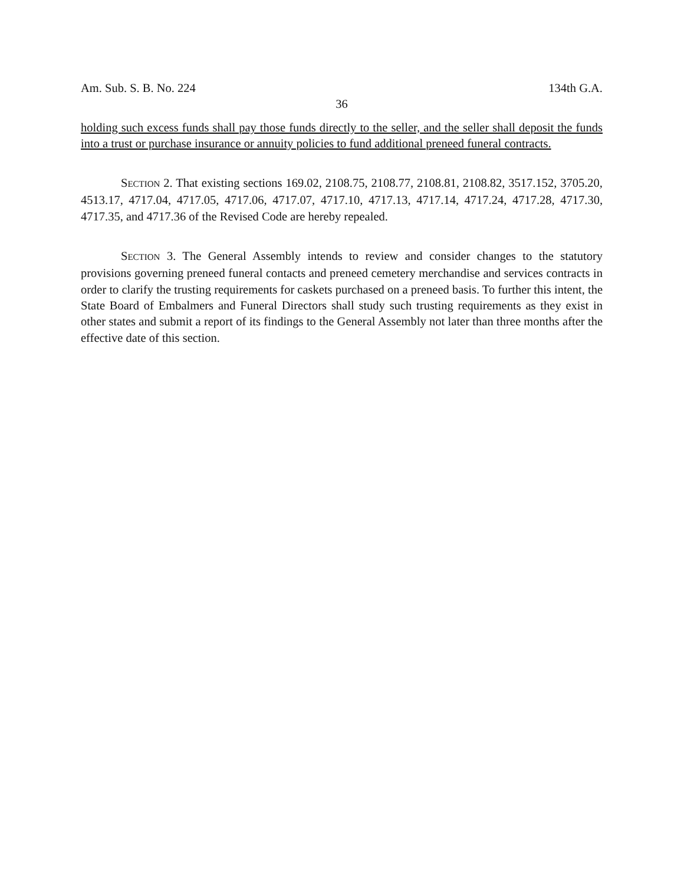Am. Sub. S. B. No. 224 134th G.A.
36
holding such excess funds shall pay those funds directly to the seller, and the seller shall deposit the funds into a trust or purchase insurance or annuity policies to fund additional preneed funeral contracts.
SECTION 2. That existing sections 169.02, 2108.75, 2108.77, 2108.81, 2108.82, 3517.152, 3705.20, 4513.17, 4717.04, 4717.05, 4717.06, 4717.07, 4717.10, 4717.13, 4717.14, 4717.24, 4717.28, 4717.30, 4717.35, and 4717.36 of the Revised Code are hereby repealed.
SECTION 3. The General Assembly intends to review and consider changes to the statutory provisions governing preneed funeral contacts and preneed cemetery merchandise and services contracts in order to clarify the trusting requirements for caskets purchased on a preneed basis. To further this intent, the State Board of Embalmers and Funeral Directors shall study such trusting requirements as they exist in other states and submit a report of its findings to the General Assembly not later than three months after the effective date of this section.